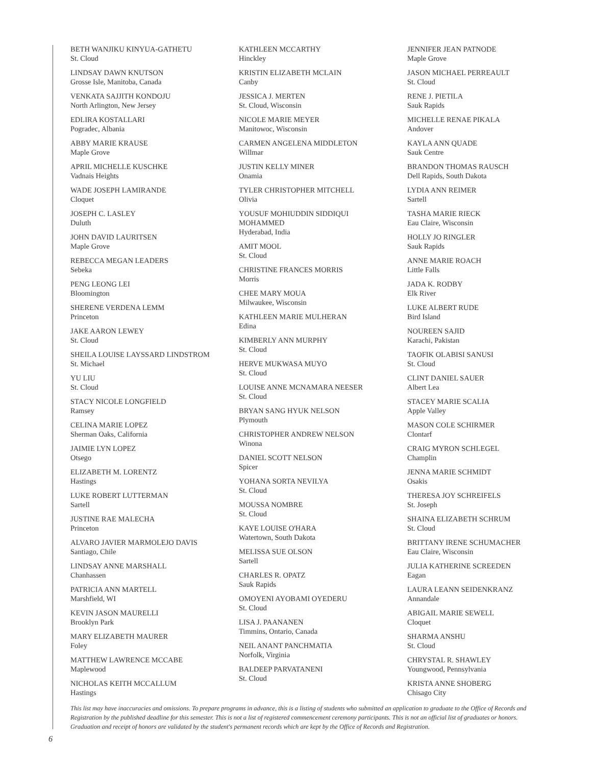BETH WANJIKU KINYUA-GATHETU
St. Cloud
LINDSAY DAWN KNUTSON
Grosse Isle, Manitoba, Canada
VENKATA SAJJITH KONDOJU
North Arlington, New Jersey
EDLIRA KOSTALLARI
Pogradec, Albania
ABBY MARIE KRAUSE
Maple Grove
APRIL MICHELLE KUSCHKE
Vadnais Heights
WADE JOSEPH LAMIRANDE
Cloquet
JOSEPH C. LASLEY
Duluth
JOHN DAVID LAURITSEN
Maple Grove
REBECCA MEGAN LEADERS
Sebeka
PENG LEONG LEI
Bloomington
SHERENE VERDENA LEMM
Princeton
JAKE AARON LEWEY
St. Cloud
SHEILA LOUISE LAYSSARD LINDSTROM
St. Michael
YU LIU
St. Cloud
STACY NICOLE LONGFIELD
Ramsey
CELINA MARIE LOPEZ
Sherman Oaks, California
JAIMIE LYN LOPEZ
Otsego
ELIZABETH M. LORENTZ
Hastings
LUKE ROBERT LUTTERMAN
Sartell
JUSTINE RAE MALECHA
Princeton
ALVARO JAVIER MARMOLEJO DAVIS
Santiago, Chile
LINDSAY ANNE MARSHALL
Chanhassen
PATRICIA ANN MARTELL
Marshfield, WI
KEVIN JASON MAURELLI
Brooklyn Park
MARY ELIZABETH MAURER
Foley
MATTHEW LAWRENCE MCCABE
Maplewood
NICHOLAS KEITH MCCALLUM
Hastings
KATHLEEN MCCARTHY
Hinckley
KRISTIN ELIZABETH MCLAIN
Canby
JESSICA J. MERTEN
St. Cloud, Wisconsin
NICOLE MARIE MEYER
Manitowoc, Wisconsin
CARMEN ANGELENA MIDDLETON
Willmar
JUSTIN KELLY MINER
Onamia
TYLER CHRISTOPHER MITCHELL
Olivia
YOUSUF MOHIUDDIN SIDDIQUI
MOHAMMED
Hyderabad, India
AMIT MOOL
St. Cloud
CHRISTINE FRANCES MORRIS
Morris
CHEE MARY MOUA
Milwaukee, Wisconsin
KATHLEEN MARIE MULHERAN
Edina
KIMBERLY ANN MURPHY
St. Cloud
HERVE MUKWASA MUYO
St. Cloud
LOUISE ANNE MCNAMARA NEESER
St. Cloud
BRYAN SANG HYUK NELSON
Plymouth
CHRISTOPHER ANDREW NELSON
Winona
DANIEL SCOTT NELSON
Spicer
YOHANA SORTA NEVILYA
St. Cloud
MOUSSA NOMBRE
St. Cloud
KAYE LOUISE O'HARA
Watertown, South Dakota
MELISSA SUE OLSON
Sartell
CHARLES R. OPATZ
Sauk Rapids
OMOYENI AYOBAMI OYEDERU
St. Cloud
LISA J. PAANANEN
Timmins, Ontario, Canada
NEIL ANANT PANCHMATIA
Norfolk, Virginia
BALDEEP PARVATANENI
St. Cloud
JENNIFER JEAN PATNODE
Maple Grove
JASON MICHAEL PERREAULT
St. Cloud
RENE J. PIETILA
Sauk Rapids
MICHELLE RENAE PIKALA
Andover
KAYLA ANN QUADE
Sauk Centre
BRANDON THOMAS RAUSCH
Dell Rapids, South Dakota
LYDIA ANN REIMER
Sartell
TASHA MARIE RIECK
Eau Claire, Wisconsin
HOLLY JO RINGLER
Sauk Rapids
ANNE MARIE ROACH
Little Falls
JADA K. RODBY
Elk River
LUKE ALBERT RUDE
Bird Island
NOUREEN SAJID
Karachi, Pakistan
TAOFIK OLABISI SANUSI
St. Cloud
CLINT DANIEL SAUER
Albert Lea
STACEY MARIE SCALIA
Apple Valley
MASON COLE SCHIRMER
Clontarf
CRAIG MYRON SCHLEGEL
Champlin
JENNA MARIE SCHMIDT
Osakis
THERESA JOY SCHREIFELS
St. Joseph
SHAINA ELIZABETH SCHRUM
St. Cloud
BRITTANY IRENE SCHUMACHER
Eau Claire, Wisconsin
JULIA KATHERINE SCREEDEN
Eagan
LAURA LEANN SEIDENKRANZ
Annandale
ABIGAIL MARIE SEWELL
Cloquet
SHARMA ANSHU
St. Cloud
CHRYSTAL R. SHAWLEY
Youngwood, Pennsylvania
KRISTA ANNE SHOBERG
Chisago City
This list may have inaccuracies and omissions. To prepare programs in advance, this is a listing of students who submitted an application to graduate to the Office of Records and Registration by the published deadline for this semester. This is not a list of registered commencement ceremony participants. This is not an official list of graduates or honors. Graduation and receipt of honors are validated by the student's permanent records which are kept by the Office of Records and Registration.
6